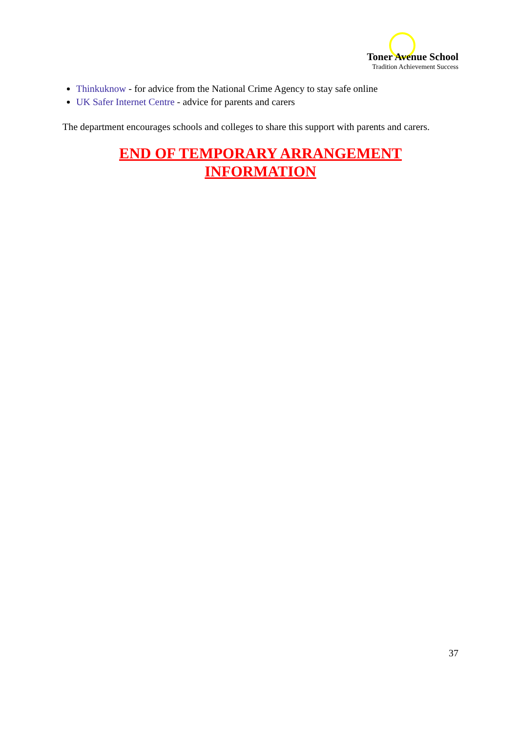Toner Avenue School
Tradition Achievement Success
Thinkuknow - for advice from the National Crime Agency to stay safe online
UK Safer Internet Centre - advice for parents and carers
The department encourages schools and colleges to share this support with parents and carers.
END OF TEMPORARY ARRANGEMENT
INFORMATION
37